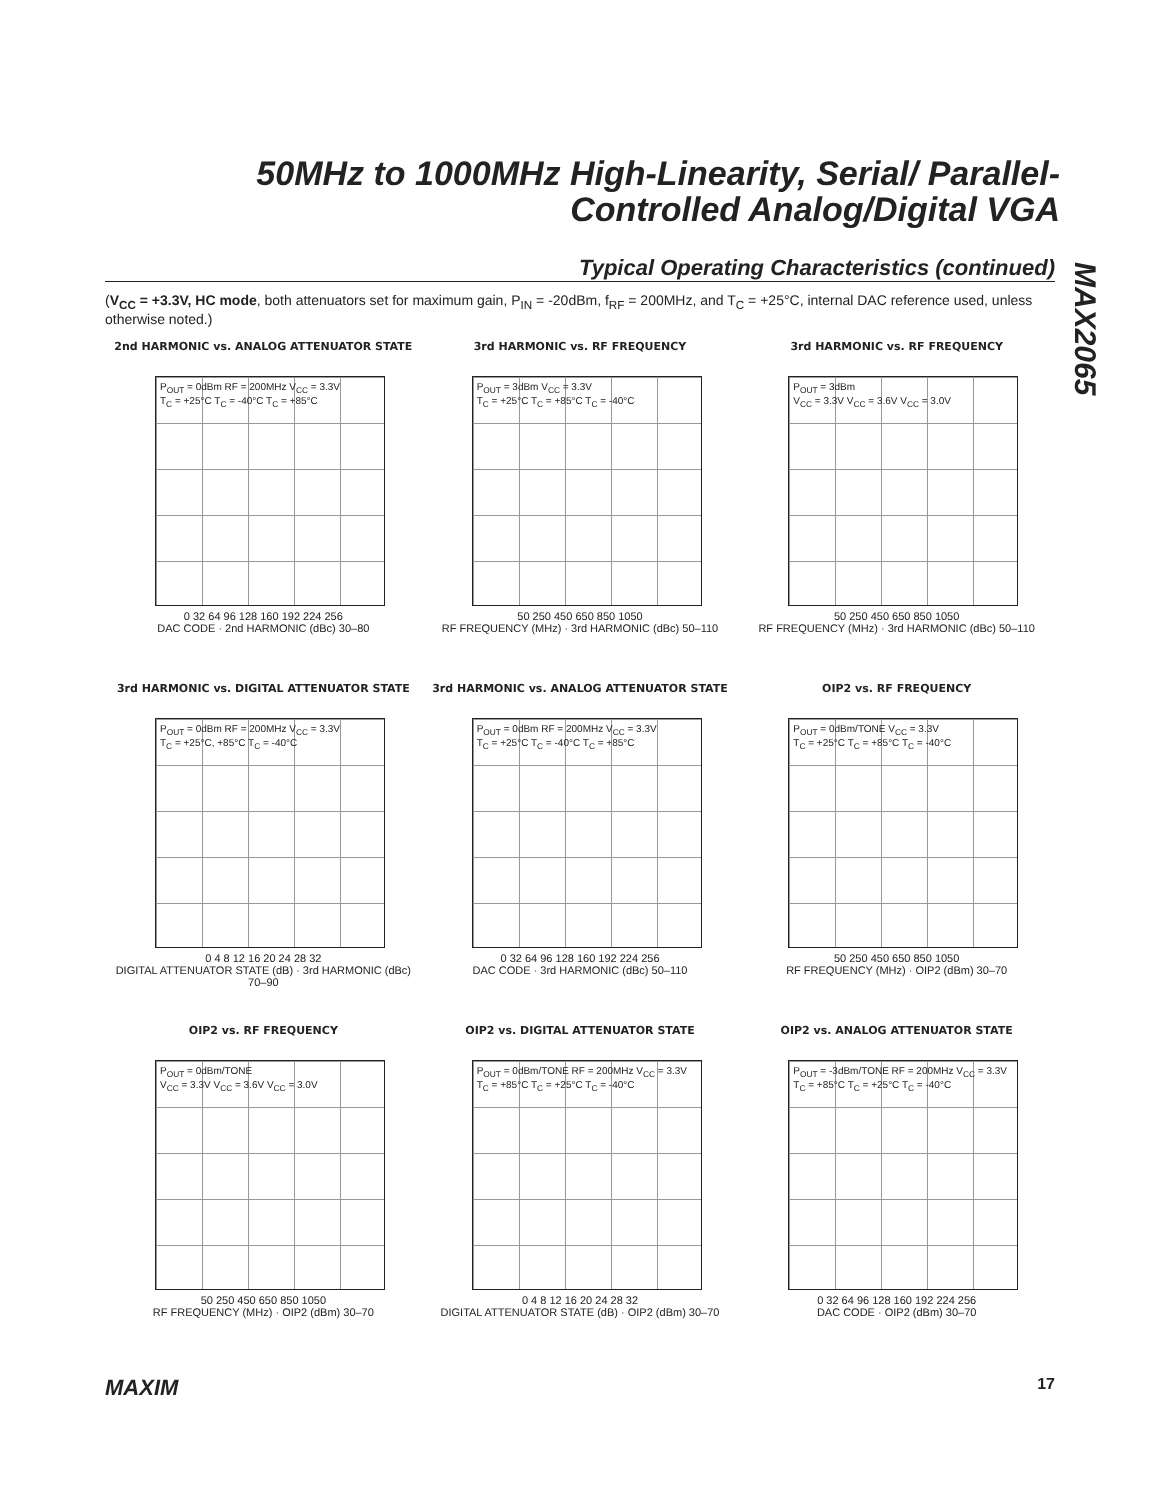50MHz to 1000MHz High-Linearity, Serial/ Parallel-Controlled Analog/Digital VGA
MAX2065
Typical Operating Characteristics (continued)
(V<sub>CC</sub> = +3.3V, HC mode, both attenuators set for maximum gain, P<sub>IN</sub> = -20dBm, f<sub>RF</sub> = 200MHz, and T<sub>C</sub> = +25°C, internal DAC reference used, unless otherwise noted.)
2nd HARMONIC vs. ANALOG ATTENUATOR STATE
P<sub>OUT</sub> = 0dBm RF = 200MHz V<sub>CC</sub> = 3.3V
T<sub>C</sub> = +25°C T<sub>C</sub> = -40°C T<sub>C</sub> = +85°C
0 32 64 96 128 160 192 224 256
DAC CODE · 2nd HARMONIC (dBc) 30–80
3rd HARMONIC vs. RF FREQUENCY
P<sub>OUT</sub> = 3dBm V<sub>CC</sub> = 3.3V
T<sub>C</sub> = +25°C T<sub>C</sub> = +85°C T<sub>C</sub> = -40°C
50 250 450 650 850 1050
RF FREQUENCY (MHz) · 3rd HARMONIC (dBc) 50–110
3rd HARMONIC vs. RF FREQUENCY
P<sub>OUT</sub> = 3dBm
V<sub>CC</sub> = 3.3V V<sub>CC</sub> = 3.6V V<sub>CC</sub> = 3.0V
50 250 450 650 850 1050
RF FREQUENCY (MHz) · 3rd HARMONIC (dBc) 50–110
3rd HARMONIC vs. DIGITAL ATTENUATOR STATE
P<sub>OUT</sub> = 0dBm RF = 200MHz V<sub>CC</sub> = 3.3V
T<sub>C</sub> = +25°C, +85°C T<sub>C</sub> = -40°C
0 4 8 12 16 20 24 28 32
DIGITAL ATTENUATOR STATE (dB) · 3rd HARMONIC (dBc) 70–90
3rd HARMONIC vs. ANALOG ATTENUATOR STATE
P<sub>OUT</sub> = 0dBm RF = 200MHz V<sub>CC</sub> = 3.3V
T<sub>C</sub> = +25°C T<sub>C</sub> = -40°C T<sub>C</sub> = +85°C
0 32 64 96 128 160 192 224 256
DAC CODE · 3rd HARMONIC (dBc) 50–110
OIP2 vs. RF FREQUENCY
P<sub>OUT</sub> = 0dBm/TONE V<sub>CC</sub> = 3.3V
T<sub>C</sub> = +25°C T<sub>C</sub> = +85°C T<sub>C</sub> = -40°C
50 250 450 650 850 1050
RF FREQUENCY (MHz) · OIP2 (dBm) 30–70
OIP2 vs. RF FREQUENCY
P<sub>OUT</sub> = 0dBm/TONE
V<sub>CC</sub> = 3.3V V<sub>CC</sub> = 3.6V V<sub>CC</sub> = 3.0V
50 250 450 650 850 1050
RF FREQUENCY (MHz) · OIP2 (dBm) 30–70
OIP2 vs. DIGITAL ATTENUATOR STATE
P<sub>OUT</sub> = 0dBm/TONE RF = 200MHz V<sub>CC</sub> = 3.3V
T<sub>C</sub> = +85°C T<sub>C</sub> = +25°C T<sub>C</sub> = -40°C
0 4 8 12 16 20 24 28 32
DIGITAL ATTENUATOR STATE (dB) · OIP2 (dBm) 30–70
OIP2 vs. ANALOG ATTENUATOR STATE
P<sub>OUT</sub> = -3dBm/TONE RF = 200MHz V<sub>CC</sub> = 3.3V
T<sub>C</sub> = +85°C T<sub>C</sub> = +25°C T<sub>C</sub> = -40°C
0 32 64 96 128 160 192 224 256
DAC CODE · OIP2 (dBm) 30–70
MAXIM 17